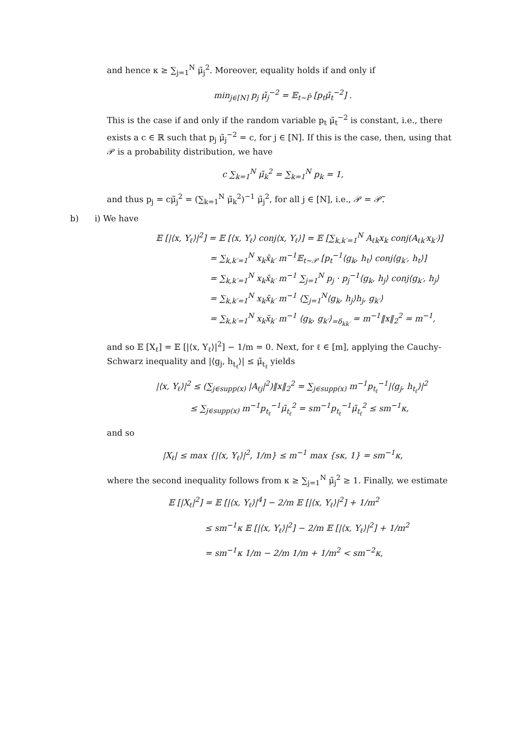and hence κ ≥ ∑<sub>j=1</sub><sup>N</sup> μ̃<sub>j</sub><sup>2</sup>. Moreover, equality holds if and only if
min<sub>j∈[N]</sub> p<sub>j</sub> μ̃<sub>j</sub><sup>−2</sup> = 𝔼<sub>t∼P̃</sub> [p<sub>t</sub>μ̃<sub>t</sub><sup>−2</sup>] .
This is the case if and only if the random variable p<sub>t</sub> μ̃<sub>t</sub><sup>−2</sup> is constant, i.e., there exists a c ∈ ℝ such that p<sub>j</sub> μ̃<sub>j</sub><sup>−2</sup> = c, for j ∈ [N]. If this is the case, then, using that 𝒫 is a probability distribution, we have
c ∑<sub>k=1</sub><sup>N</sup> μ̃<sub>k</sub><sup>2</sup> = ∑<sub>k=1</sub><sup>N</sup> p<sub>k</sub> = 1,
and thus p<sub>j</sub> = cμ̃<sub>j</sub><sup>2</sup> = (∑<sub>k=1</sub><sup>N</sup> μ̃<sub>k</sub><sup>2</sup>)<sup>−1</sup> μ̃<sub>j</sub><sup>2</sup>, for all j ∈ [N], i.e., 𝒫 = 𝒫̃.
b) i) We have
𝔼 [|⟨x, Y<sub>ℓ</sub>⟩|<sup>2</sup>] = 𝔼 [⟨x, Y<sub>ℓ</sub>⟩ conj⟨x, Y<sub>ℓ</sub>⟩] = 𝔼 [∑<sub>k,k′=1</sub><sup>N</sup> A<sub>ℓk</sub>x<sub>k</sub> conj(A<sub>ℓk′</sub>x<sub>k′</sub>)]
= ∑<sub>k,k′=1</sub><sup>N</sup> x<sub>k</sub>x̄<sub>k′</sub> m<sup>−1</sup>𝔼<sub>t∼𝒫</sub> [p<sub>t</sub><sup>−1</sup>⟨g<sub>k</sub>, h<sub>t</sub>⟩ conj⟨g<sub>k′</sub>, h<sub>t</sub>⟩]
= ∑<sub>k,k′=1</sub><sup>N</sup> x<sub>k</sub>x̄<sub>k′</sub> m<sup>−1</sup> ∑<sub>j=1</sub><sup>N</sup> p<sub>j</sub> · p<sub>j</sub><sup>−1</sup>⟨g<sub>k</sub>, h<sub>j</sub>⟩ conj⟨g<sub>k′</sub>, h<sub>j</sub>⟩
= ∑<sub>k,k′=1</sub><sup>N</sup> x<sub>k</sub>x̄<sub>k′</sub> m<sup>−1</sup> ⟨∑<sub>j=1</sub><sup>N</sup>⟨g<sub>k</sub>, h<sub>j</sub>⟩h<sub>j</sub>, g<sub>k′</sub>⟩
= ∑<sub>k,k′=1</sub><sup>N</sup> x<sub>k</sub>x̄<sub>k′</sub> m<sup>−1</sup> ⟨g<sub>k</sub>, g<sub>k′</sub>⟩<sub>=δ<sub>kk′</sub></sub> = m<sup>−1</sup>‖x‖<sub>2</sub><sup>2</sup> = m<sup>−1</sup>,
and so 𝔼 [X<sub>ℓ</sub>] = 𝔼 [|⟨x, Y<sub>ℓ</sub>⟩|<sup>2</sup>] − 1/m = 0. Next, for ℓ ∈ [m], applying the Cauchy-Schwarz inequality and |⟨g<sub>j</sub>, h<sub>t<sub>ℓ</sub></sub>⟩| ≤ μ̃<sub>t<sub>ℓ</sub></sub> yields
|⟨x, Y<sub>ℓ</sub>⟩|<sup>2</sup> ≤ (∑<sub>j∈supp(x)</sub> |A<sub>ℓj</sub>|<sup>2</sup>)‖x‖<sub>2</sub><sup>2</sup> = ∑<sub>j∈supp(x)</sub> m<sup>−1</sup>p<sub>t<sub>ℓ</sub></sub><sup>−1</sup>|⟨g<sub>j</sub>, h<sub>t<sub>ℓ</sub></sub>⟩|<sup>2</sup>
≤ ∑<sub>j∈supp(x)</sub> m<sup>−1</sup>p<sub>t<sub>ℓ</sub></sub><sup>−1</sup>μ̃<sub>t<sub>ℓ</sub></sub><sup>2</sup> = sm<sup>−1</sup>p<sub>t<sub>ℓ</sub></sub><sup>−1</sup>μ̃<sub>t<sub>ℓ</sub></sub><sup>2</sup> ≤ sm<sup>−1</sup>κ,
and so
|X<sub>ℓ</sub>| ≤ max {|⟨x, Y<sub>ℓ</sub>⟩|<sup>2</sup>, 1/m} ≤ m<sup>−1</sup> max {sκ, 1} = sm<sup>−1</sup>κ,
where the second inequality follows from κ ≥ ∑<sub>j=1</sub><sup>N</sup> μ̃<sub>j</sub><sup>2</sup> ≥ 1. Finally, we estimate
𝔼 [|X<sub>ℓ</sub>|<sup>2</sup>] = 𝔼 [|⟨x, Y<sub>ℓ</sub>⟩|<sup>4</sup>] − 2/m 𝔼 [|⟨x, Y<sub>ℓ</sub>⟩|<sup>2</sup>] + 1/m<sup>2</sup>
≤ sm<sup>−1</sup>κ 𝔼 [|⟨x, Y<sub>ℓ</sub>⟩|<sup>2</sup>] − 2/m 𝔼 [|⟨x, Y<sub>ℓ</sub>⟩|<sup>2</sup>] + 1/m<sup>2</sup>
= sm<sup>−1</sup>κ 1/m − 2/m 1/m + 1/m<sup>2</sup> < sm<sup>−2</sup>κ,